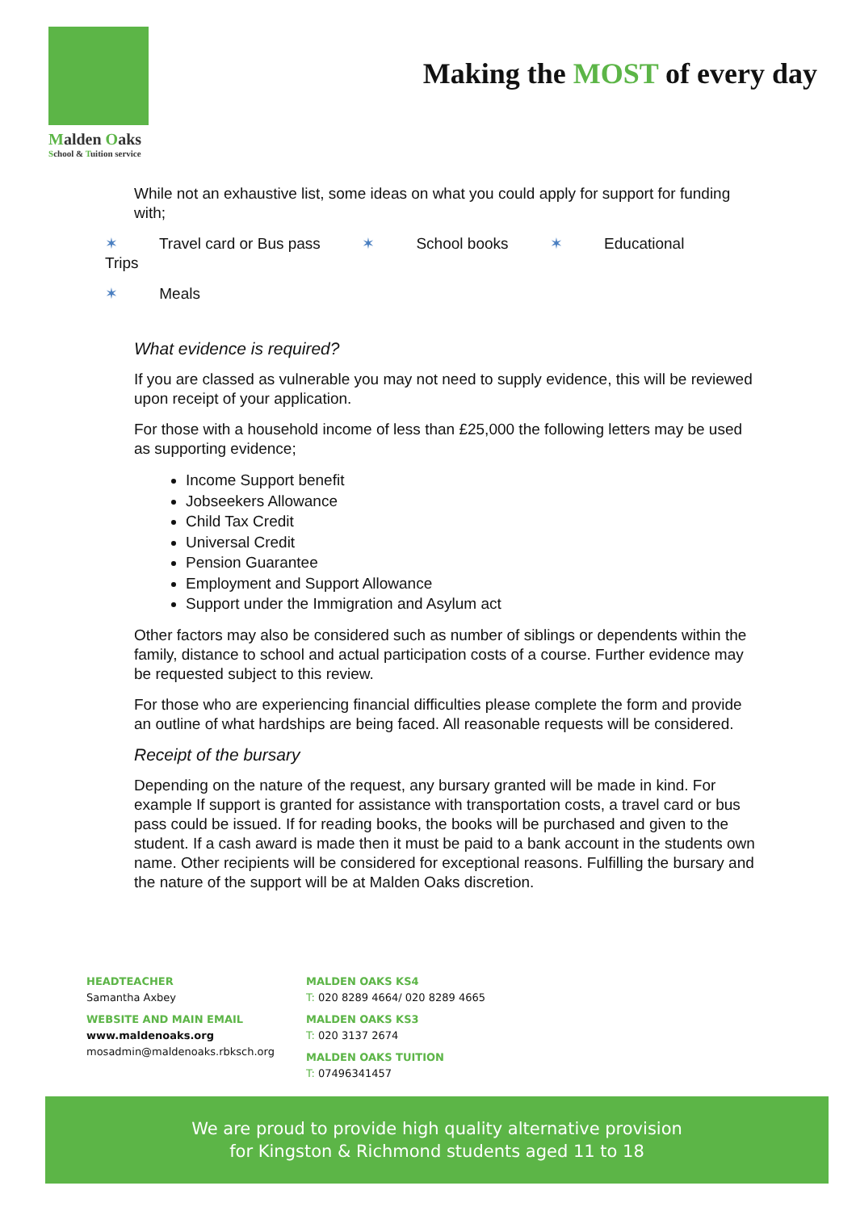Malden Oaks
School & Tuition service
Making the MOST of every day
While not an exhaustive list, some ideas on what you could apply for support for funding with;
✶ Travel card or Bus pass ✶ School books ✶ Educational Trips
✶ Meals
What evidence is required?
If you are classed as vulnerable you may not need to supply evidence, this will be reviewed upon receipt of your application.
For those with a household income of less than £25,000 the following letters may be used as supporting evidence;
Income Support benefit
Jobseekers Allowance
Child Tax Credit
Universal Credit
Pension Guarantee
Employment and Support Allowance
Support under the Immigration and Asylum act
Other factors may also be considered such as number of siblings or dependents within the family, distance to school and actual participation costs of a course. Further evidence may be requested subject to this review.
For those who are experiencing financial difficulties please complete the form and provide an outline of what hardships are being faced. All reasonable requests will be considered.
Receipt of the bursary
Depending on the nature of the request, any bursary granted will be made in kind. For example If support is granted for assistance with transportation costs, a travel card or bus pass could be issued. If for reading books, the books will be purchased and given to the student. If a cash award is made then it must be paid to a bank account in the students own name. Other recipients will be considered for exceptional reasons. Fulfilling the bursary and the nature of the support will be at Malden Oaks discretion.
HEADTEACHER
Samantha Axbey
WEBSITE AND MAIN EMAIL
www.maldenoaks.org
mosadmin@maldenoaks.rbksch.org
MALDEN OAKS KS4
T: 020 8289 4664/ 020 8289 4665
MALDEN OAKS KS3
T: 020 3137 2674
MALDEN OAKS TUITION
T: 07496341457
We are proud to provide high quality alternative provision
for Kingston & Richmond students aged 11 to 18